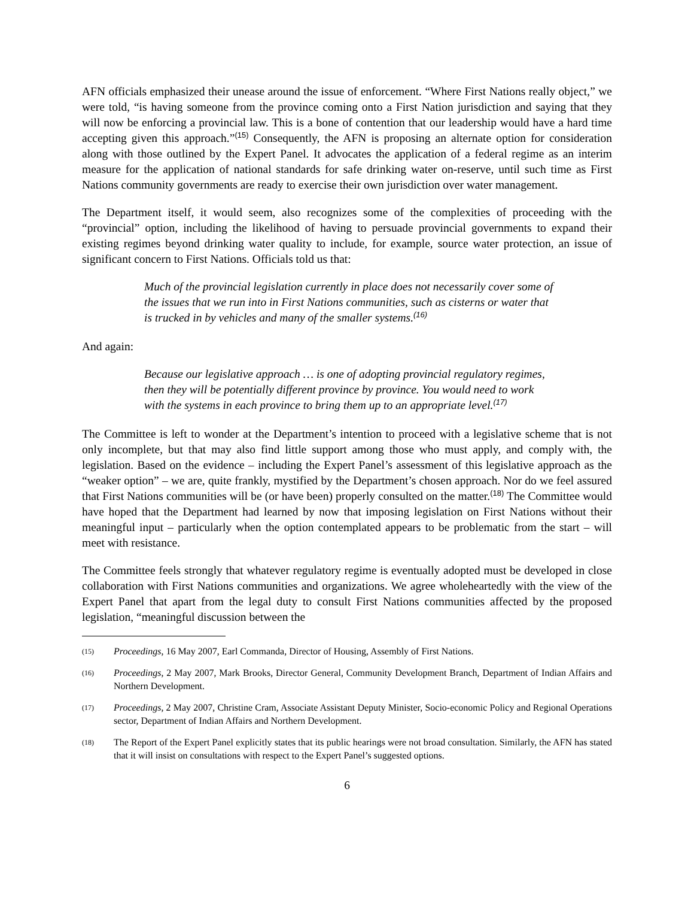AFN officials emphasized their unease around the issue of enforcement. “Where First Nations really object,” we were told, “is having someone from the province coming onto a First Nation jurisdiction and saying that they will now be enforcing a provincial law. This is a bone of contention that our leadership would have a hard time accepting given this approach.”<sup>(15)</sup> Consequently, the AFN is proposing an alternate option for consideration along with those outlined by the Expert Panel. It advocates the application of a federal regime as an interim measure for the application of national standards for safe drinking water on-reserve, until such time as First Nations community governments are ready to exercise their own jurisdiction over water management.
The Department itself, it would seem, also recognizes some of the complexities of proceeding with the “provincial” option, including the likelihood of having to persuade provincial governments to expand their existing regimes beyond drinking water quality to include, for example, source water protection, an issue of significant concern to First Nations. Officials told us that:
Much of the provincial legislation currently in place does not necessarily cover some of the issues that we run into in First Nations communities, such as cisterns or water that is trucked in by vehicles and many of the smaller systems.<sup>(16)</sup>
And again:
Because our legislative approach … is one of adopting provincial regulatory regimes, then they will be potentially different province by province. You would need to work with the systems in each province to bring them up to an appropriate level.<sup>(17)</sup>
The Committee is left to wonder at the Department’s intention to proceed with a legislative scheme that is not only incomplete, but that may also find little support among those who must apply, and comply with, the legislation. Based on the evidence – including the Expert Panel’s assessment of this legislative approach as the “weaker option” – we are, quite frankly, mystified by the Department’s chosen approach. Nor do we feel assured that First Nations communities will be (or have been) properly consulted on the matter.<sup>(18)</sup> The Committee would have hoped that the Department had learned by now that imposing legislation on First Nations without their meaningful input – particularly when the option contemplated appears to be problematic from the start – will meet with resistance.
The Committee feels strongly that whatever regulatory regime is eventually adopted must be developed in close collaboration with First Nations communities and organizations. We agree wholeheartedly with the view of the Expert Panel that apart from the legal duty to consult First Nations communities affected by the proposed legislation, “meaningful discussion between the
(15) Proceedings, 16 May 2007, Earl Commanda, Director of Housing, Assembly of First Nations.
(16) Proceedings, 2 May 2007, Mark Brooks, Director General, Community Development Branch, Department of Indian Affairs and Northern Development.
(17) Proceedings, 2 May 2007, Christine Cram, Associate Assistant Deputy Minister, Socio-economic Policy and Regional Operations sector, Department of Indian Affairs and Northern Development.
(18) The Report of the Expert Panel explicitly states that its public hearings were not broad consultation. Similarly, the AFN has stated that it will insist on consultations with respect to the Expert Panel’s suggested options.
6